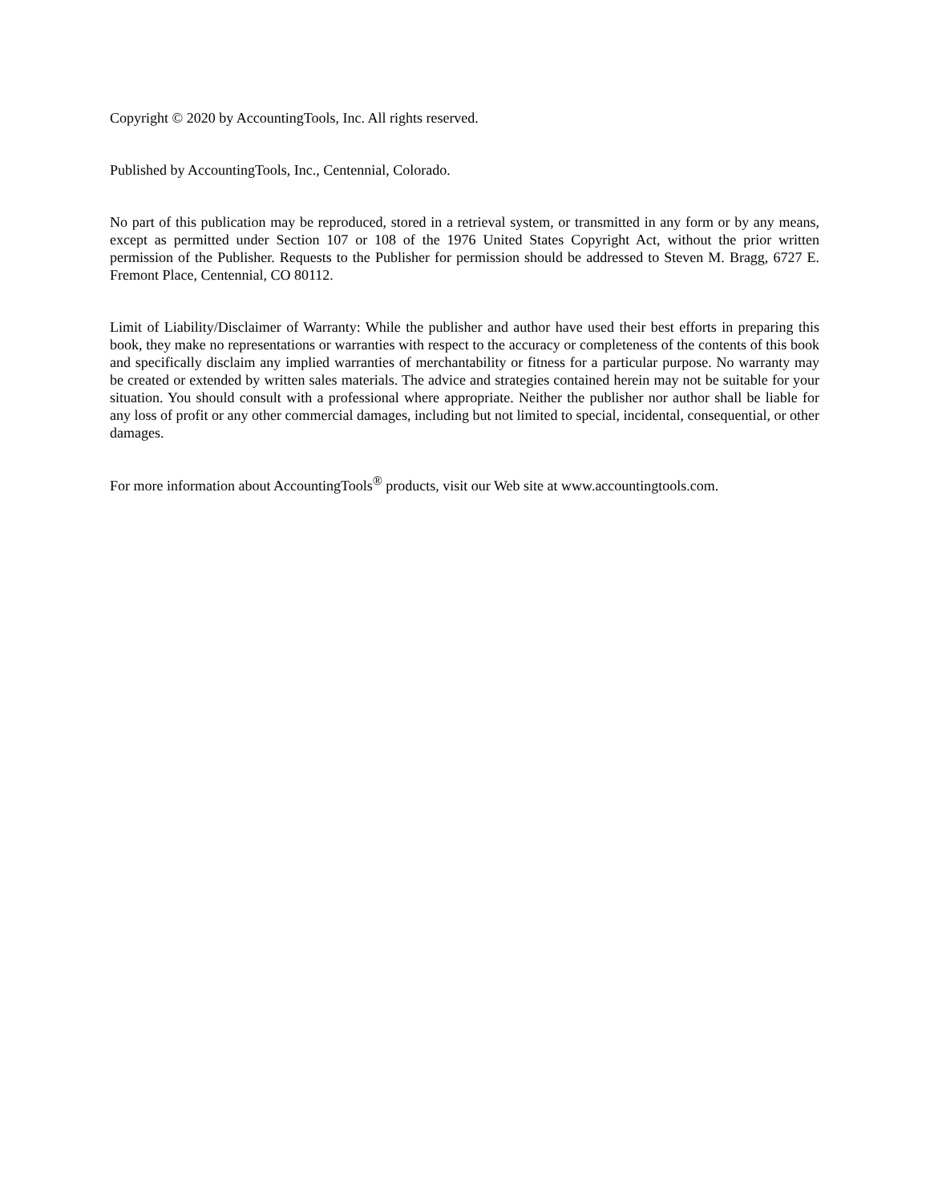Copyright © 2020 by AccountingTools, Inc. All rights reserved.
Published by AccountingTools, Inc., Centennial, Colorado.
No part of this publication may be reproduced, stored in a retrieval system, or transmitted in any form or by any means, except as permitted under Section 107 or 108 of the 1976 United States Copyright Act, without the prior written permission of the Publisher. Requests to the Publisher for permission should be addressed to Steven M. Bragg, 6727 E. Fremont Place, Centennial, CO 80112.
Limit of Liability/Disclaimer of Warranty: While the publisher and author have used their best efforts in preparing this book, they make no representations or warranties with respect to the accuracy or completeness of the contents of this book and specifically disclaim any implied warranties of merchantability or fitness for a particular purpose. No warranty may be created or extended by written sales materials. The advice and strategies contained herein may not be suitable for your situation. You should consult with a professional where appropriate. Neither the publisher nor author shall be liable for any loss of profit or any other commercial damages, including but not limited to special, incidental, consequential, or other damages.
For more information about AccountingTools<sup>®</sup> products, visit our Web site at www.accountingtools.com.